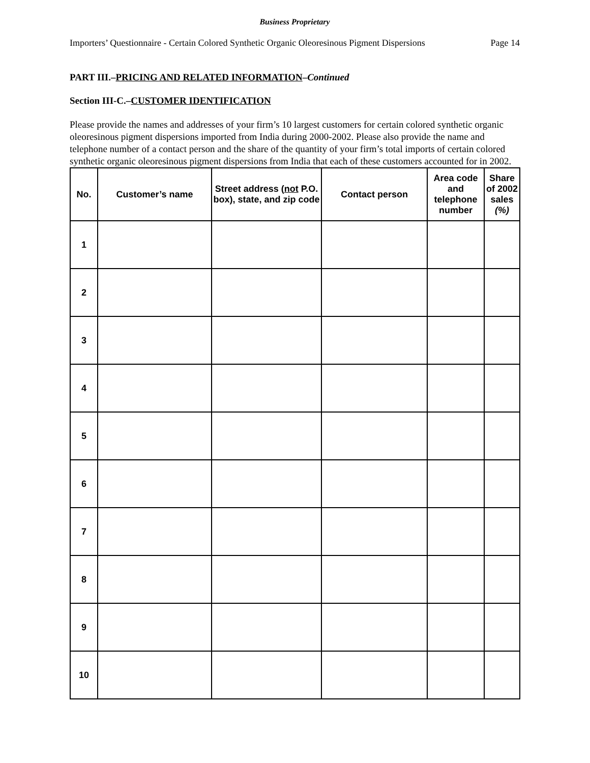Business Proprietary
Importers’ Questionnaire - Certain Colored Synthetic Organic Oleoresinous Pigment Dispersions Page 14
PART III.–PRICING AND RELATED INFORMATION–Continued
Section III-C.–CUSTOMER IDENTIFICATION
Please provide the names and addresses of your firm’s 10 largest customers for certain colored synthetic organic oleoresinous pigment dispersions imported from India during 2000-2002. Please also provide the name and telephone number of a contact person and the share of the quantity of your firm’s total imports of certain colored synthetic organic oleoresinous pigment dispersions from India that each of these customers accounted for in 2002.
| No. | Customer’s name | Street address ( not P.O. box), state, and zip code | Contact person | Area code and telephone number | Share of 2002 sales (%) |
| --- | --- | --- | --- | --- | --- |
| 1 | | | | | |
| 2 | | | | | |
| 3 | | | | | |
| 4 | | | | | |
| 5 | | | | | |
| 6 | | | | | |
| 7 | | | | | |
| 8 | | | | | |
| 9 | | | | | |
| 10 | | | | | |